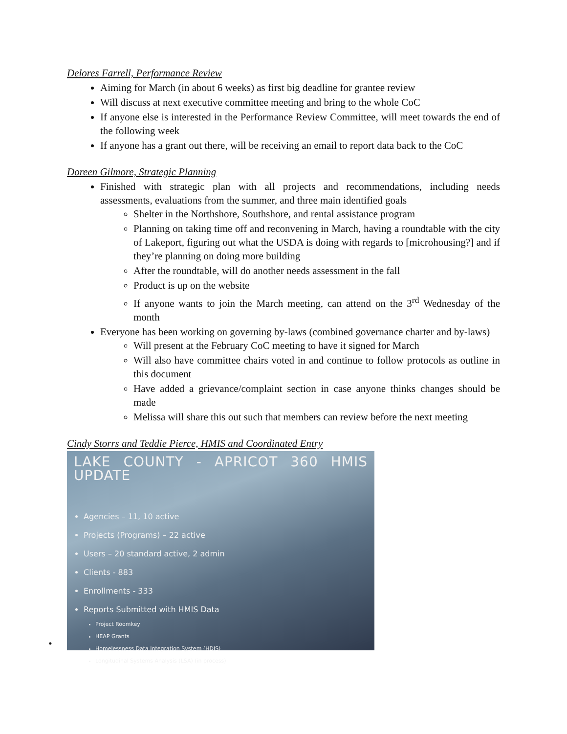Delores Farrell, Performance Review
Aiming for March (in about 6 weeks) as first big deadline for grantee review
Will discuss at next executive committee meeting and bring to the whole CoC
If anyone else is interested in the Performance Review Committee, will meet towards the end of the following week
If anyone has a grant out there, will be receiving an email to report data back to the CoC
Doreen Gilmore, Strategic Planning
Finished with strategic plan with all projects and recommendations, including needs assessments, evaluations from the summer, and three main identified goals
Shelter in the Northshore, Southshore, and rental assistance program
Planning on taking time off and reconvening in March, having a roundtable with the city of Lakeport, figuring out what the USDA is doing with regards to [microhousing?] and if they’re planning on doing more building
After the roundtable, will do another needs assessment in the fall
Product is up on the website
If anyone wants to join the March meeting, can attend on the 3<sup>rd</sup> Wednesday of the month
Everyone has been working on governing by-laws (combined governance charter and by-laws)
Will present at the February CoC meeting to have it signed for March
Will also have committee chairs voted in and continue to follow protocols as outline in this document
Have added a grievance/complaint section in case anyone thinks changes should be made
Melissa will share this out such that members can review before the next meeting
Cindy Storrs and Teddie Pierce, HMIS and Coordinated Entry
•
LAKE COUNTY - APRICOT 360 HMIS UPDATE
Agencies – 11, 10 active
Projects (Programs) – 22 active
Users – 20 standard active, 2 admin
Clients - 883
Enrollments - 333
Reports Submitted with HMIS Data
Project Roomkey
HEAP Grants
Homelessness Data Integration System (HDIS)
Longitudinal Systems Analysis (LSA) (in process)